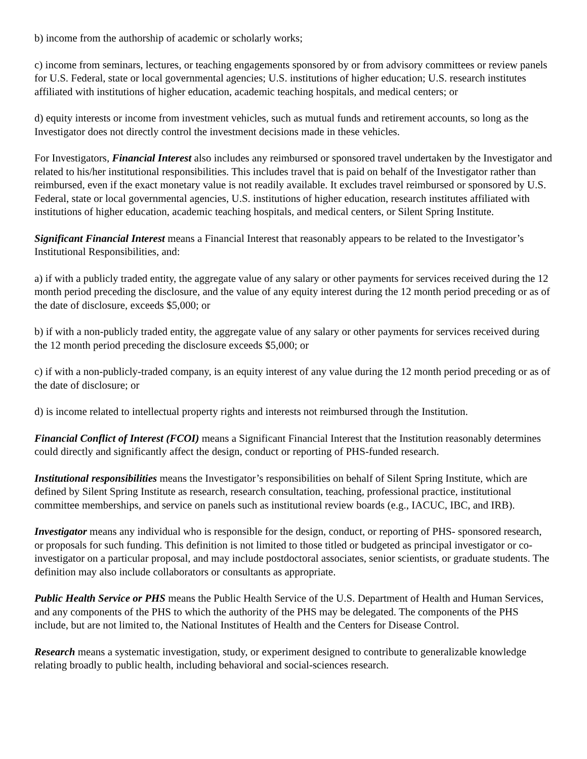b) income from the authorship of academic or scholarly works;
c) income from seminars, lectures, or teaching engagements sponsored by or from advisory committees or review panels for U.S. Federal, state or local governmental agencies; U.S. institutions of higher education; U.S. research institutes affiliated with institutions of higher education, academic teaching hospitals, and medical centers; or
d) equity interests or income from investment vehicles, such as mutual funds and retirement accounts, so long as the Investigator does not directly control the investment decisions made in these vehicles.
For Investigators, Financial Interest also includes any reimbursed or sponsored travel undertaken by the Investigator and related to his/her institutional responsibilities. This includes travel that is paid on behalf of the Investigator rather than reimbursed, even if the exact monetary value is not readily available. It excludes travel reimbursed or sponsored by U.S. Federal, state or local governmental agencies, U.S. institutions of higher education, research institutes affiliated with institutions of higher education, academic teaching hospitals, and medical centers, or Silent Spring Institute.
Significant Financial Interest means a Financial Interest that reasonably appears to be related to the Investigator’s Institutional Responsibilities, and:
a) if with a publicly traded entity, the aggregate value of any salary or other payments for services received during the 12 month period preceding the disclosure, and the value of any equity interest during the 12 month period preceding or as of the date of disclosure, exceeds $5,000; or
b) if with a non-publicly traded entity, the aggregate value of any salary or other payments for services received during the 12 month period preceding the disclosure exceeds $5,000; or
c) if with a non-publicly-traded company, is an equity interest of any value during the 12 month period preceding or as of the date of disclosure; or
d) is income related to intellectual property rights and interests not reimbursed through the Institution.
Financial Conflict of Interest (FCOI) means a Significant Financial Interest that the Institution reasonably determines could directly and significantly affect the design, conduct or reporting of PHS-funded research.
Institutional responsibilities means the Investigator’s responsibilities on behalf of Silent Spring Institute, which are defined by Silent Spring Institute as research, research consultation, teaching, professional practice, institutional committee memberships, and service on panels such as institutional review boards (e.g., IACUC, IBC, and IRB).
Investigator means any individual who is responsible for the design, conduct, or reporting of PHS- sponsored research, or proposals for such funding. This definition is not limited to those titled or budgeted as principal investigator or co-investigator on a particular proposal, and may include postdoctoral associates, senior scientists, or graduate students. The definition may also include collaborators or consultants as appropriate.
Public Health Service or PHS means the Public Health Service of the U.S. Department of Health and Human Services, and any components of the PHS to which the authority of the PHS may be delegated. The components of the PHS include, but are not limited to, the National Institutes of Health and the Centers for Disease Control.
Research means a systematic investigation, study, or experiment designed to contribute to generalizable knowledge relating broadly to public health, including behavioral and social-sciences research.